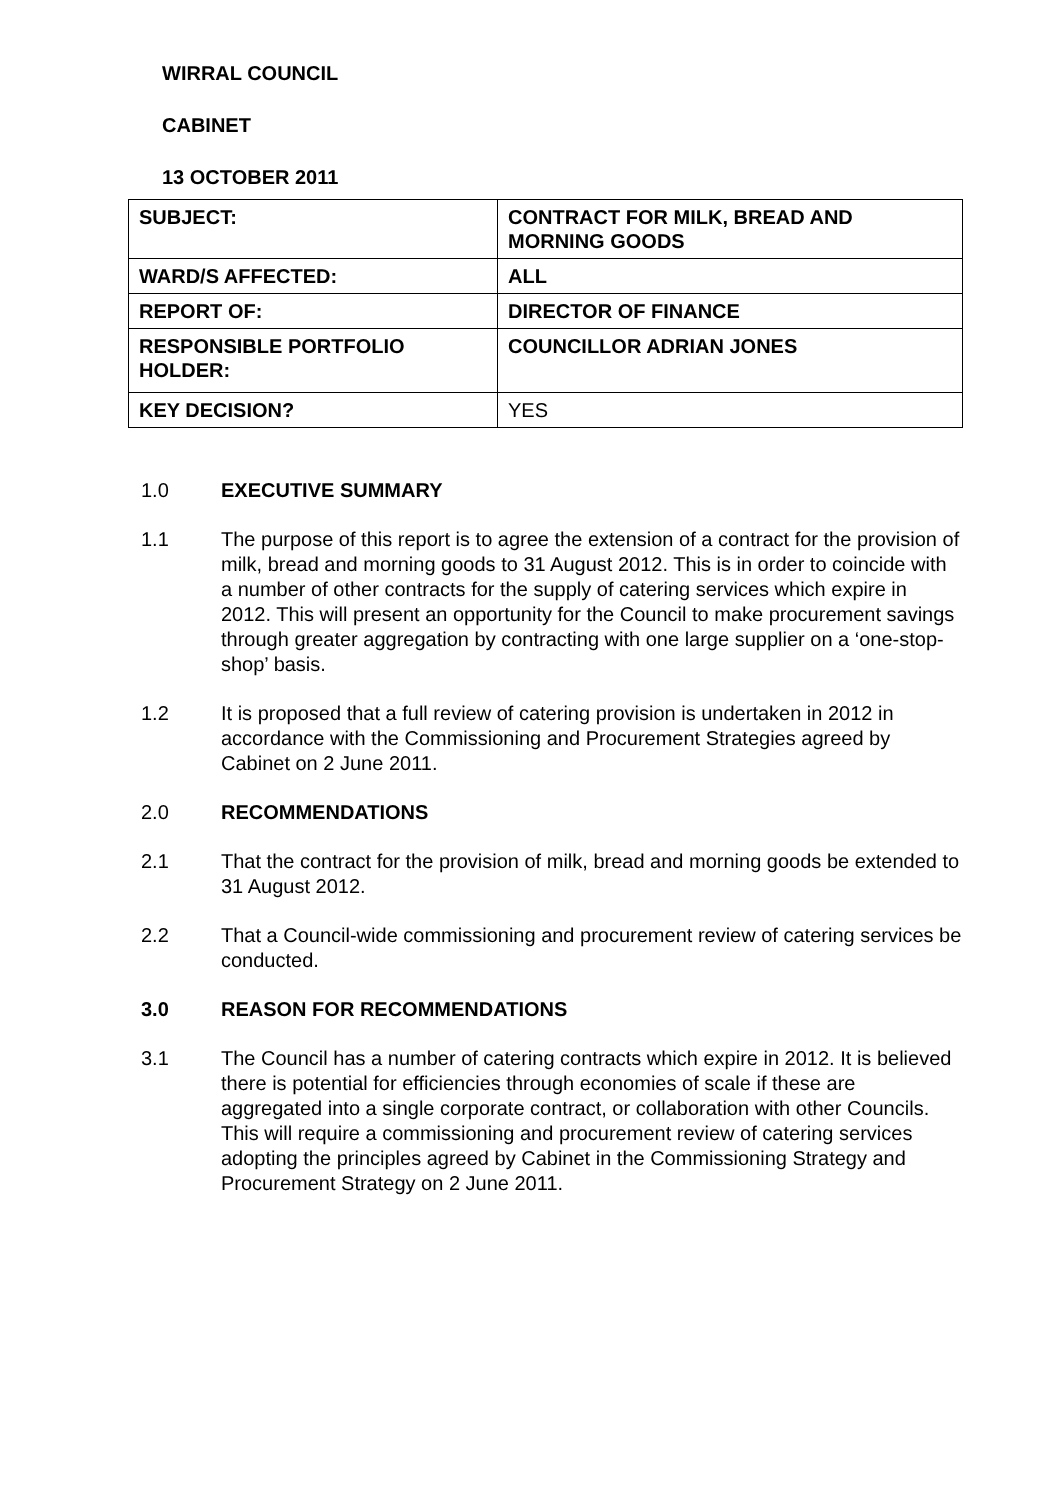WIRRAL COUNCIL
CABINET
13 OCTOBER 2011
| SUBJECT: | CONTRACT FOR MILK, BREAD AND MORNING GOODS |
| WARD/S AFFECTED: | ALL |
| REPORT OF: | DIRECTOR OF FINANCE |
| RESPONSIBLE PORTFOLIO HOLDER: | COUNCILLOR ADRIAN JONES |
| KEY DECISION? | YES |
1.0 EXECUTIVE SUMMARY
1.1 The purpose of this report is to agree the extension of a contract for the provision of milk, bread and morning goods to 31 August 2012. This is in order to coincide with a number of other contracts for the supply of catering services which expire in 2012. This will present an opportunity for the Council to make procurement savings through greater aggregation by contracting with one large supplier on a ‘one-stop-shop’ basis.
1.2 It is proposed that a full review of catering provision is undertaken in 2012 in accordance with the Commissioning and Procurement Strategies agreed by Cabinet on 2 June 2011.
2.0 RECOMMENDATIONS
2.1 That the contract for the provision of milk, bread and morning goods be extended to 31 August 2012.
2.2 That a Council-wide commissioning and procurement review of catering services be conducted.
3.0 REASON FOR RECOMMENDATIONS
3.1 The Council has a number of catering contracts which expire in 2012. It is believed there is potential for efficiencies through economies of scale if these are aggregated into a single corporate contract, or collaboration with other Councils. This will require a commissioning and procurement review of catering services adopting the principles agreed by Cabinet in the Commissioning Strategy and Procurement Strategy on 2 June 2011.